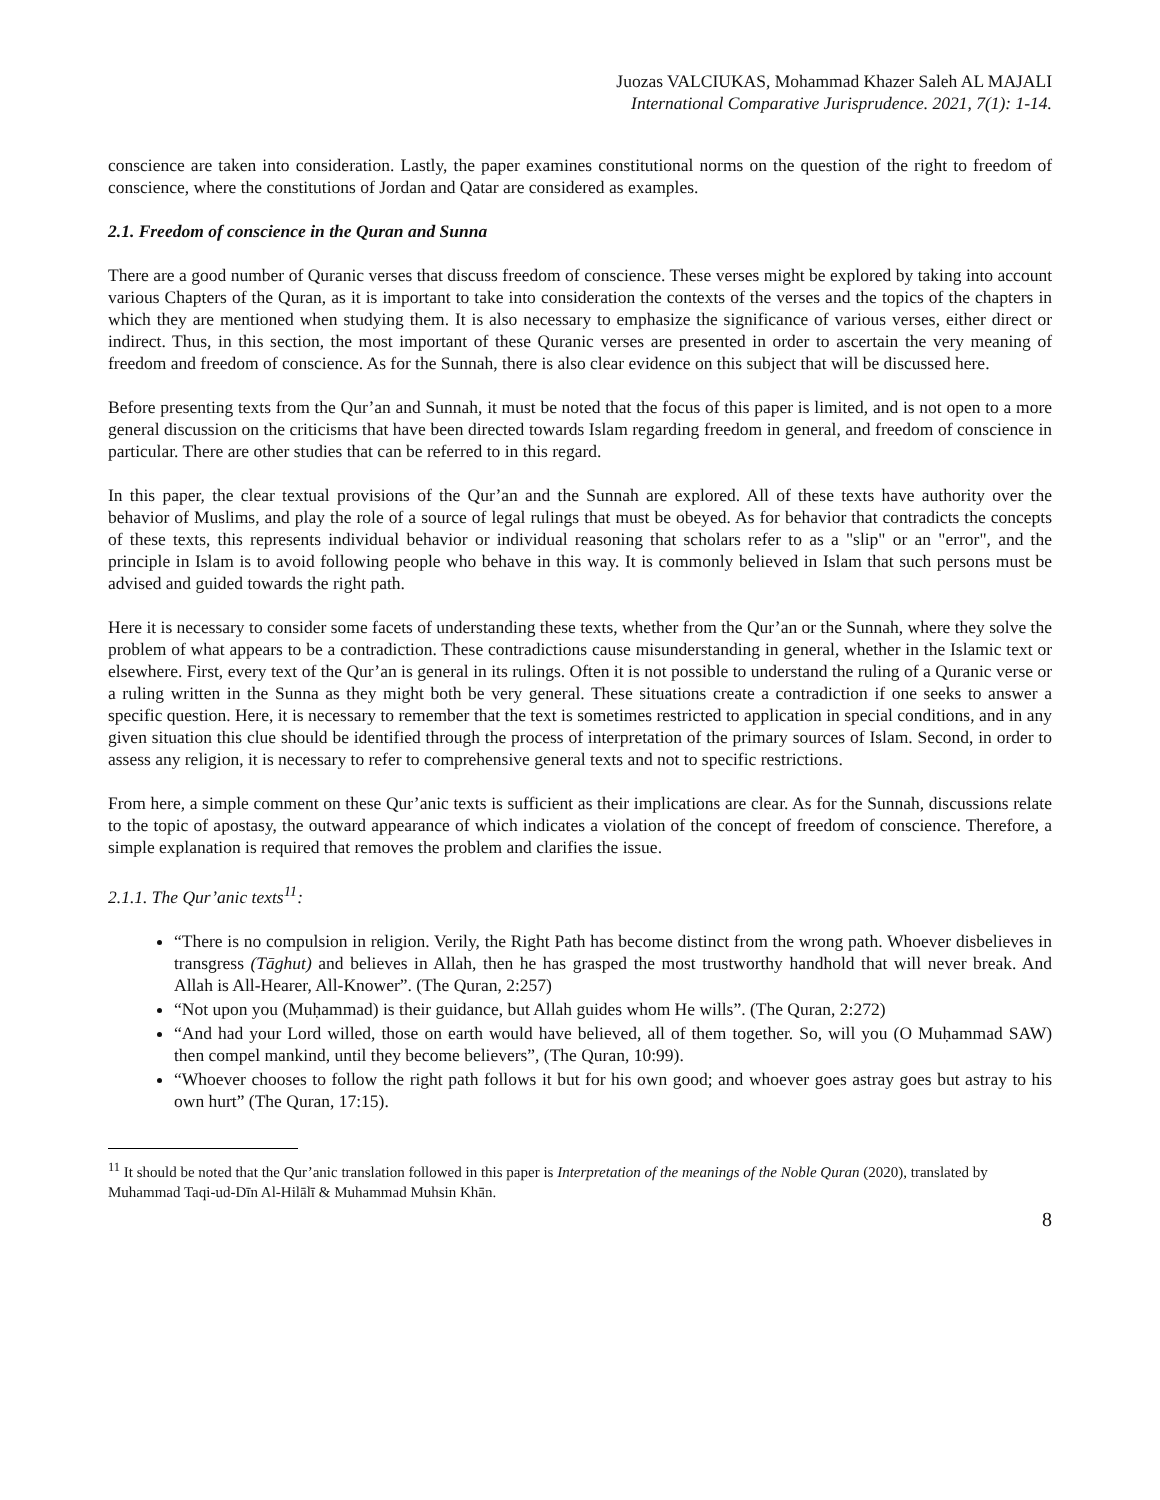Juozas VALCIUKAS, Mohammad Khazer Saleh AL MAJALI
International Comparative Jurisprudence. 2021, 7(1): 1-14.
conscience are taken into consideration. Lastly, the paper examines constitutional norms on the question of the right to freedom of conscience, where the constitutions of Jordan and Qatar are considered as examples.
2.1. Freedom of conscience in the Quran and Sunna
There are a good number of Quranic verses that discuss freedom of conscience. These verses might be explored by taking into account various Chapters of the Quran, as it is important to take into consideration the contexts of the verses and the topics of the chapters in which they are mentioned when studying them. It is also necessary to emphasize the significance of various verses, either direct or indirect. Thus, in this section, the most important of these Quranic verses are presented in order to ascertain the very meaning of freedom and freedom of conscience. As for the Sunnah, there is also clear evidence on this subject that will be discussed here.
Before presenting texts from the Qur’an and Sunnah, it must be noted that the focus of this paper is limited, and is not open to a more general discussion on the criticisms that have been directed towards Islam regarding freedom in general, and freedom of conscience in particular. There are other studies that can be referred to in this regard.
In this paper, the clear textual provisions of the Qur’an and the Sunnah are explored. All of these texts have authority over the behavior of Muslims, and play the role of a source of legal rulings that must be obeyed. As for behavior that contradicts the concepts of these texts, this represents individual behavior or individual reasoning that scholars refer to as a "slip" or an "error", and the principle in Islam is to avoid following people who behave in this way. It is commonly believed in Islam that such persons must be advised and guided towards the right path.
Here it is necessary to consider some facets of understanding these texts, whether from the Qur’an or the Sunnah, where they solve the problem of what appears to be a contradiction. These contradictions cause misunderstanding in general, whether in the Islamic text or elsewhere. First, every text of the Qur’an is general in its rulings. Often it is not possible to understand the ruling of a Quranic verse or a ruling written in the Sunna as they might both be very general. These situations create a contradiction if one seeks to answer a specific question. Here, it is necessary to remember that the text is sometimes restricted to application in special conditions, and in any given situation this clue should be identified through the process of interpretation of the primary sources of Islam. Second, in order to assess any religion, it is necessary to refer to comprehensive general texts and not to specific restrictions.
From here, a simple comment on these Qur’anic texts is sufficient as their implications are clear. As for the Sunnah, discussions relate to the topic of apostasy, the outward appearance of which indicates a violation of the concept of freedom of conscience. Therefore, a simple explanation is required that removes the problem and clarifies the issue.
2.1.1. The Qur’anic texts<sup>11</sup>:
“There is no compulsion in religion. Verily, the Right Path has become distinct from the wrong path. Whoever disbelieves in transgress (Tāghut) and believes in Allah, then he has grasped the most trustworthy handhold that will never break. And Allah is All-Hearer, All-Knower”. (The Quran, 2:257)
“Not upon you (Muḥammad) is their guidance, but Allah guides whom He wills”. (The Quran, 2:272)
“And had your Lord willed, those on earth would have believed, all of them together. So, will you (O Muḥammad SAW) then compel mankind, until they become believers”, (The Quran, 10:99).
“Whoever chooses to follow the right path follows it but for his own good; and whoever goes astray goes but astray to his own hurt” (The Quran, 17:15).
<sup>11</sup> It should be noted that the Qur’anic translation followed in this paper is Interpretation of the meanings of the Noble Quran (2020), translated by Muhammad Taqi-ud-Dīn Al-Hilālī & Muhammad Muhsin Khān.
8